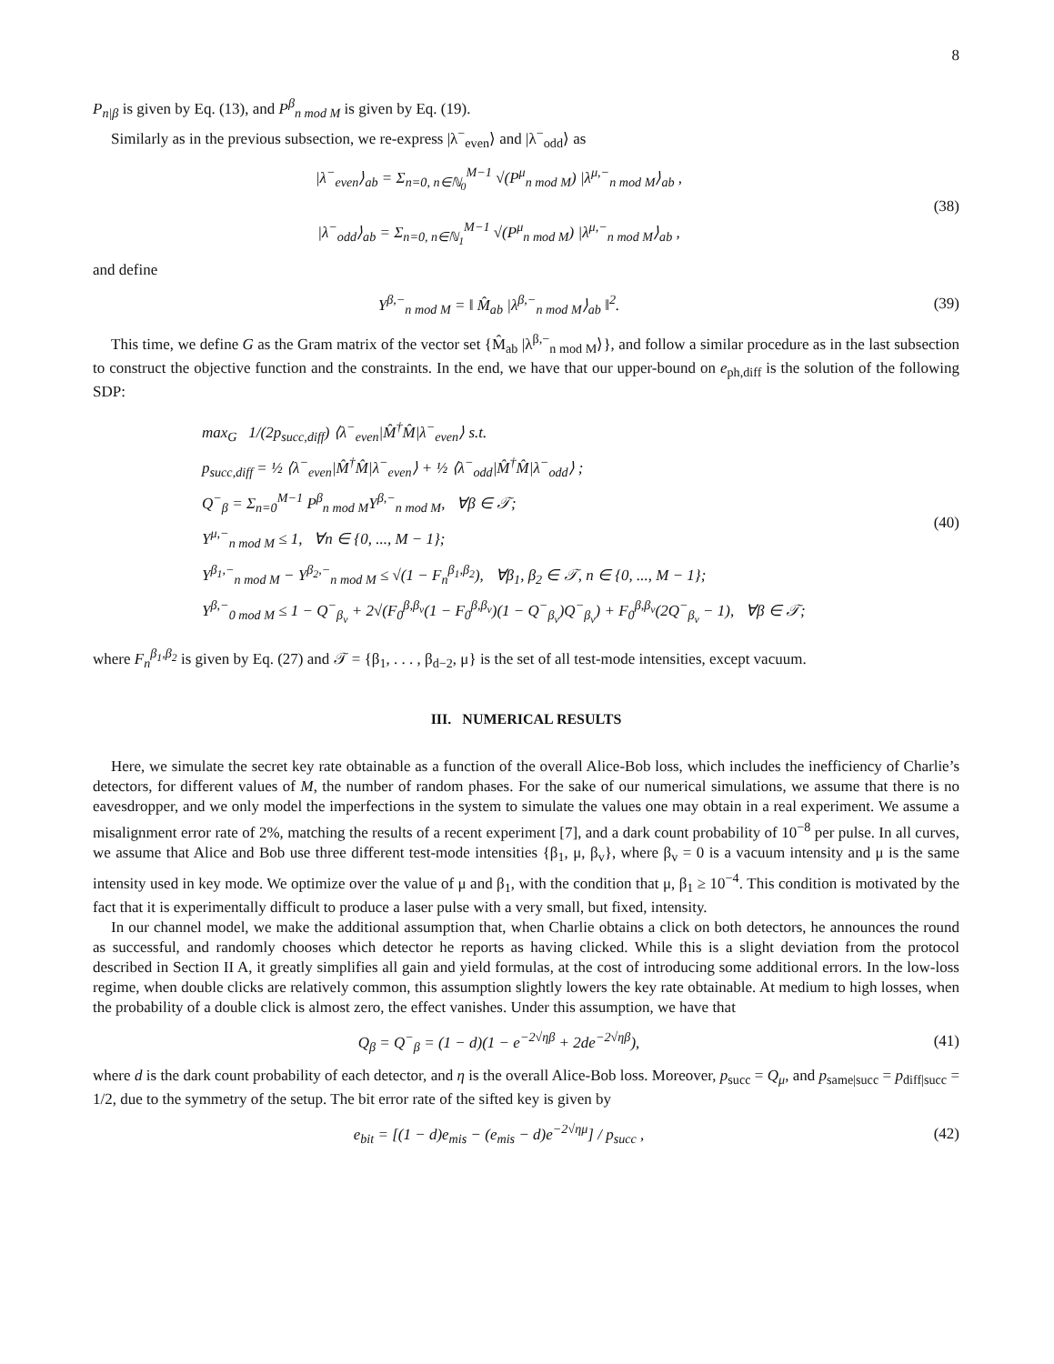8
P<sub>n|β</sub> is given by Eq. (13), and P<sup>β</sup><sub>n mod M</sub> is given by Eq. (19).
Similarly as in the previous subsection, we re-express |λ<sup>−</sup><sub>even</sub>⟩ and |λ<sup>−</sup><sub>odd</sub>⟩ as
|λ<sup>−</sup><sub>even</sub>⟩<sub>ab</sub> = Σ<sub>n=0, n∈ℕ<sub>0</sub></sub><sup>M−1</sup> √(P<sup>μ</sup><sub>n mod M</sub>) |λ<sup>μ,−</sup><sub>n mod M</sub>⟩<sub>ab</sub> ,
|λ<sup>−</sup><sub>odd</sub>⟩<sub>ab</sub> = Σ<sub>n=0, n∈ℕ<sub>1</sub></sub><sup>M−1</sup> √(P<sup>μ</sup><sub>n mod M</sub>) |λ<sup>μ,−</sup><sub>n mod M</sub>⟩<sub>ab</sub> ,
(38)
and define
Y<sup>β,−</sup><sub>n mod M</sub> = ‖ M̂<sub>ab</sub> |λ<sup>β,−</sup><sub>n mod M</sub>⟩<sub>ab</sub> ‖<sup>2</sup>.
(39)
This time, we define G as the Gram matrix of the vector set {M̂<sub>ab</sub> |λ<sup>β,−</sup><sub>n mod M</sub>⟩}, and follow a similar procedure as in the last subsection to construct the objective function and the constraints. In the end, we have that our upper-bound on e<sub>ph,diff</sub> is the solution of the following SDP:
max<sub>G</sub> 1/(2p<sub>succ,diff</sub>) ⟨λ<sup>−</sup><sub>even</sub>|M̂<sup>†</sup>M̂|λ<sup>−</sup><sub>even</sub>⟩ s.t.
p<sub>succ,diff</sub> = ½ ⟨λ<sup>−</sup><sub>even</sub>|M̂<sup>†</sup>M̂|λ<sup>−</sup><sub>even</sub>⟩ + ½ ⟨λ<sup>−</sup><sub>odd</sub>|M̂<sup>†</sup>M̂|λ<sup>−</sup><sub>odd</sub>⟩ ;
Q<sup>−</sup><sub>β</sub> = Σ<sub>n=0</sub><sup>M−1</sup> P<sup>β</sup><sub>n mod M</sub>Y<sup>β,−</sup><sub>n mod M</sub>, ∀β ∈ 𝒯;
Y<sup>μ,−</sup><sub>n mod M</sub> ≤ 1, ∀n ∈ {0, ..., M − 1};
Y<sup>β<sub>1</sub>,−</sup><sub>n mod M</sub> − Y<sup>β<sub>2</sub>,−</sup><sub>n mod M</sub> ≤ √(1 − F<sub>n</sub><sup>β<sub>1</sub>,β<sub>2</sub></sup>), ∀β<sub>1</sub>, β<sub>2</sub> ∈ 𝒯, n ∈ {0, ..., M − 1};
Y<sup>β,−</sup><sub>0 mod M</sub> ≤ 1 − Q<sup>−</sup><sub>β<sub>v</sub></sub> + 2√(F<sub>0</sub><sup>β,β<sub>v</sub></sup>(1 − F<sub>0</sub><sup>β,β<sub>v</sub></sup>)(1 − Q<sup>−</sup><sub>β<sub>v</sub></sub>)Q<sup>−</sup><sub>β<sub>v</sub></sub>) + F<sub>0</sub><sup>β,β<sub>v</sub></sup>(2Q<sup>−</sup><sub>β<sub>v</sub></sub> − 1), ∀β ∈ 𝒯;
(40)
where F<sub>n</sub><sup>β<sub>1</sub>,β<sub>2</sub></sup> is given by Eq. (27) and 𝒯 = {β<sub>1</sub>, . . . , β<sub>d−2</sub>, μ} is the set of all test-mode intensities, except vacuum.
III. NUMERICAL RESULTS
Here, we simulate the secret key rate obtainable as a function of the overall Alice-Bob loss, which includes the inefficiency of Charlie’s detectors, for different values of M, the number of random phases. For the sake of our numerical simulations, we assume that there is no eavesdropper, and we only model the imperfections in the system to simulate the values one may obtain in a real experiment. We assume a misalignment error rate of 2%, matching the results of a recent experiment [7], and a dark count probability of 10<sup>−8</sup> per pulse. In all curves, we assume that Alice and Bob use three different test-mode intensities {β<sub>1</sub>, μ, β<sub>v</sub>}, where β<sub>v</sub> = 0 is a vacuum intensity and μ is the same intensity used in key mode. We optimize over the value of μ and β<sub>1</sub>, with the condition that μ, β<sub>1</sub> ≥ 10<sup>−4</sup>. This condition is motivated by the fact that it is experimentally difficult to produce a laser pulse with a very small, but fixed, intensity.
In our channel model, we make the additional assumption that, when Charlie obtains a click on both detectors, he announces the round as successful, and randomly chooses which detector he reports as having clicked. While this is a slight deviation from the protocol described in Section II A, it greatly simplifies all gain and yield formulas, at the cost of introducing some additional errors. In the low-loss regime, when double clicks are relatively common, this assumption slightly lowers the key rate obtainable. At medium to high losses, when the probability of a double click is almost zero, the effect vanishes. Under this assumption, we have that
Q<sub>β</sub> = Q<sup>−</sup><sub>β</sub> = (1 − d)(1 − e<sup>−2√ηβ</sup> + 2de<sup>−2√ηβ</sup>),
(41)
where d is the dark count probability of each detector, and η is the overall Alice-Bob loss. Moreover, p<sub>succ</sub> = Q<sub>μ</sub>, and p<sub>same|succ</sub> = p<sub>diff|succ</sub> = 1/2, due to the symmetry of the setup. The bit error rate of the sifted key is given by
e<sub>bit</sub> = [(1 − d)e<sub>mis</sub> − (e<sub>mis</sub> − d)e<sup>−2√ημ</sup>] / p<sub>succ</sub> ,
(42)